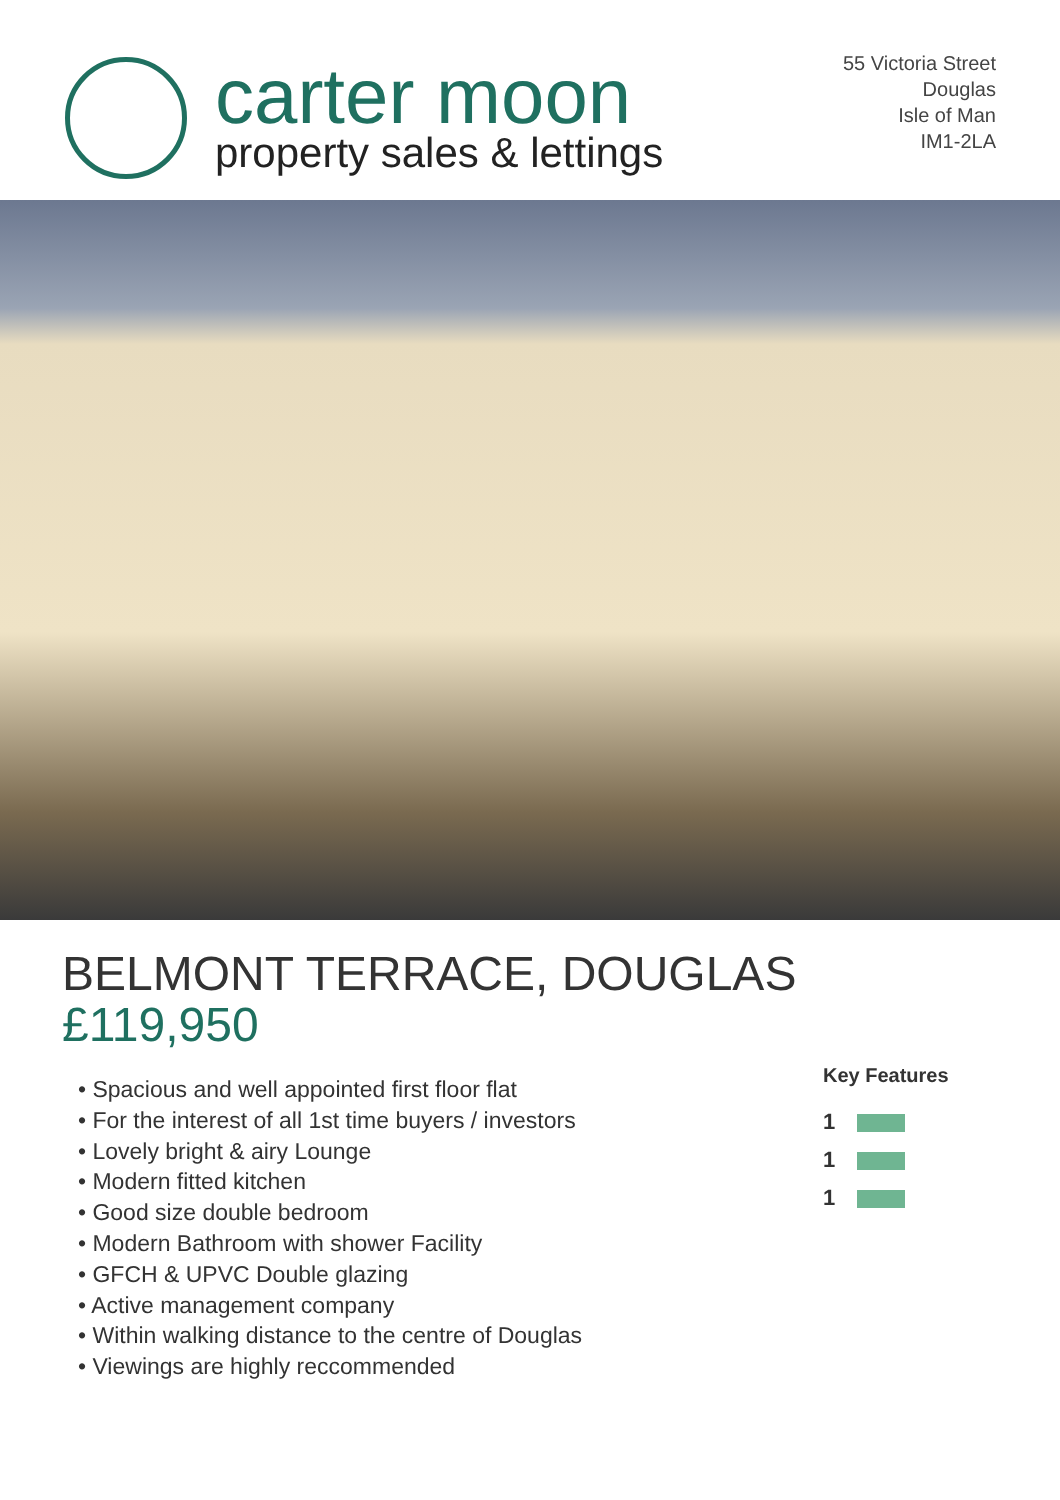carter moon
property sales & lettings
55 Victoria Street
Douglas
Isle of Man
IM1-2LA
BELMONT TERRACE, DOUGLAS
£119,950
• Spacious and well appointed first floor flat
• For the interest of all 1st time buyers / investors
• Lovely bright & airy Lounge
• Modern fitted kitchen
• Good size double bedroom
• Modern Bathroom with shower Facility
• GFCH & UPVC Double glazing
• Active management company
• Within walking distance to the centre of Douglas
• Viewings are highly reccommended
Key Features
1
1
1